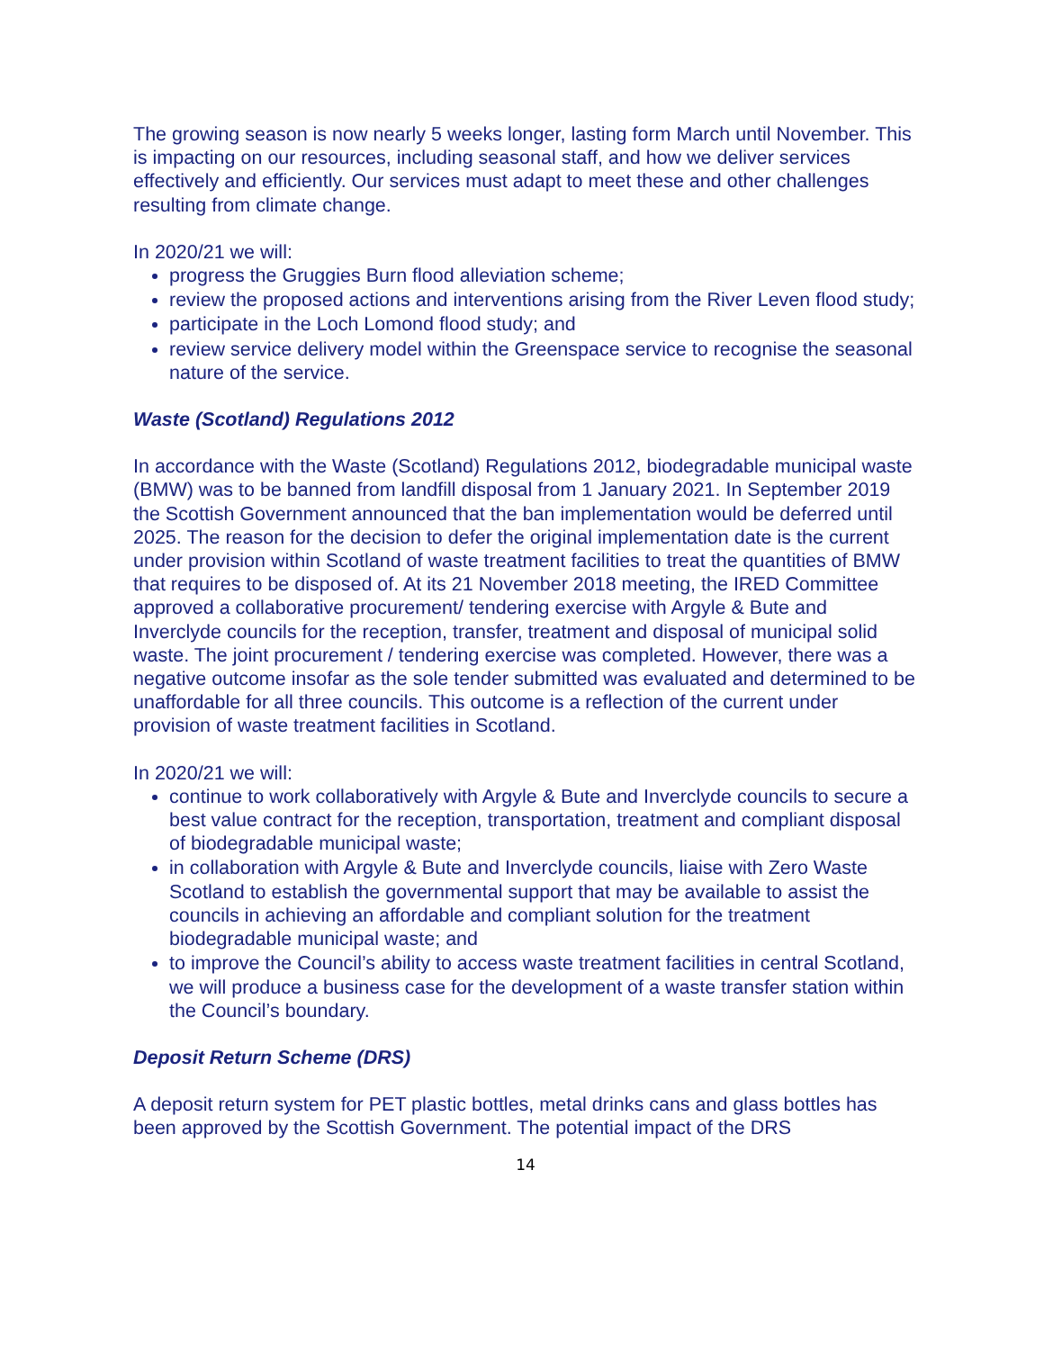The growing season is now nearly 5 weeks longer, lasting form March until November. This is impacting on our resources, including seasonal staff, and how we deliver services effectively and efficiently. Our services must adapt to meet these and other challenges resulting from climate change.
In 2020/21 we will:
progress the Gruggies Burn flood alleviation scheme;
review the proposed actions and interventions arising from the River Leven flood study;
participate in the Loch Lomond flood study; and
review service delivery model within the Greenspace service to recognise the seasonal nature of the service.
Waste (Scotland) Regulations 2012
In accordance with the Waste (Scotland) Regulations 2012, biodegradable municipal waste (BMW) was to be banned from landfill disposal from 1 January 2021. In September 2019 the Scottish Government announced that the ban implementation would be deferred until 2025. The reason for the decision to defer the original implementation date is the current under provision within Scotland of waste treatment facilities to treat the quantities of BMW that requires to be disposed of. At its 21 November 2018 meeting, the IRED Committee approved a collaborative procurement/ tendering exercise with Argyle & Bute and Inverclyde councils for the reception, transfer, treatment and disposal of municipal solid waste. The joint procurement / tendering exercise was completed. However, there was a negative outcome insofar as the sole tender submitted was evaluated and determined to be unaffordable for all three councils. This outcome is a reflection of the current under provision of waste treatment facilities in Scotland.
In 2020/21 we will:
continue to work collaboratively with Argyle & Bute and Inverclyde councils to secure a best value contract for the reception, transportation, treatment and compliant disposal of biodegradable municipal waste;
in collaboration with Argyle & Bute and Inverclyde councils, liaise with Zero Waste Scotland to establish the governmental support that may be available to assist the councils in achieving an affordable and compliant solution for the treatment biodegradable municipal waste; and
to improve the Council’s ability to access waste treatment facilities in central Scotland, we will produce a business case for the development of a waste transfer station within the Council’s boundary.
Deposit Return Scheme (DRS)
A deposit return system for PET plastic bottles, metal drinks cans and glass bottles has been approved by the Scottish Government. The potential impact of the DRS
14